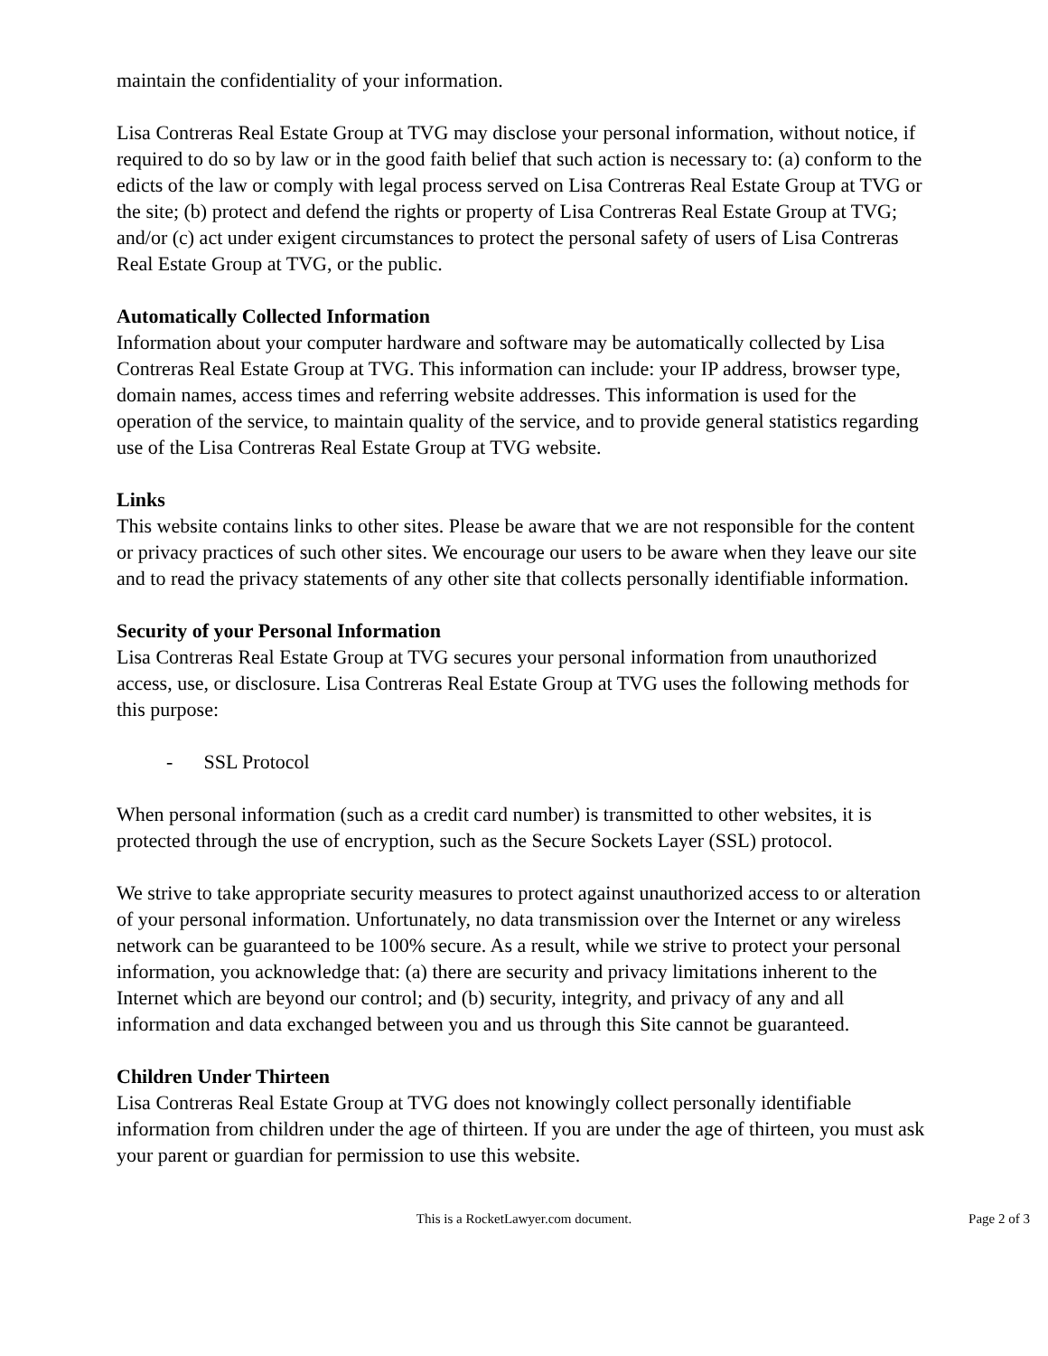maintain the confidentiality of your information.
Lisa Contreras Real Estate Group at TVG may disclose your personal information, without notice, if required to do so by law or in the good faith belief that such action is necessary to: (a) conform to the edicts of the law or comply with legal process served on Lisa Contreras Real Estate Group at TVG or the site; (b) protect and defend the rights or property of Lisa Contreras Real Estate Group at TVG; and/or (c) act under exigent circumstances to protect the personal safety of users of Lisa Contreras Real Estate Group at TVG, or the public.
Automatically Collected Information
Information about your computer hardware and software may be automatically collected by Lisa Contreras Real Estate Group at TVG. This information can include: your IP address, browser type, domain names, access times and referring website addresses. This information is used for the operation of the service, to maintain quality of the service, and to provide general statistics regarding use of the Lisa Contreras Real Estate Group at TVG website.
Links
This website contains links to other sites. Please be aware that we are not responsible for the content or privacy practices of such other sites. We encourage our users to be aware when they leave our site and to read the privacy statements of any other site that collects personally identifiable information.
Security of your Personal Information
Lisa Contreras Real Estate Group at TVG secures your personal information from unauthorized access, use, or disclosure. Lisa Contreras Real Estate Group at TVG uses the following methods for this purpose:
- SSL Protocol
When personal information (such as a credit card number) is transmitted to other websites, it is protected through the use of encryption, such as the Secure Sockets Layer (SSL) protocol.
We strive to take appropriate security measures to protect against unauthorized access to or alteration of your personal information. Unfortunately, no data transmission over the Internet or any wireless network can be guaranteed to be 100% secure. As a result, while we strive to protect your personal information, you acknowledge that: (a) there are security and privacy limitations inherent to the Internet which are beyond our control; and (b) security, integrity, and privacy of any and all information and data exchanged between you and us through this Site cannot be guaranteed.
Children Under Thirteen
Lisa Contreras Real Estate Group at TVG does not knowingly collect personally identifiable information from children under the age of thirteen. If you are under the age of thirteen, you must ask your parent or guardian for permission to use this website.
This is a RocketLawyer.com document.
Page 2 of 3